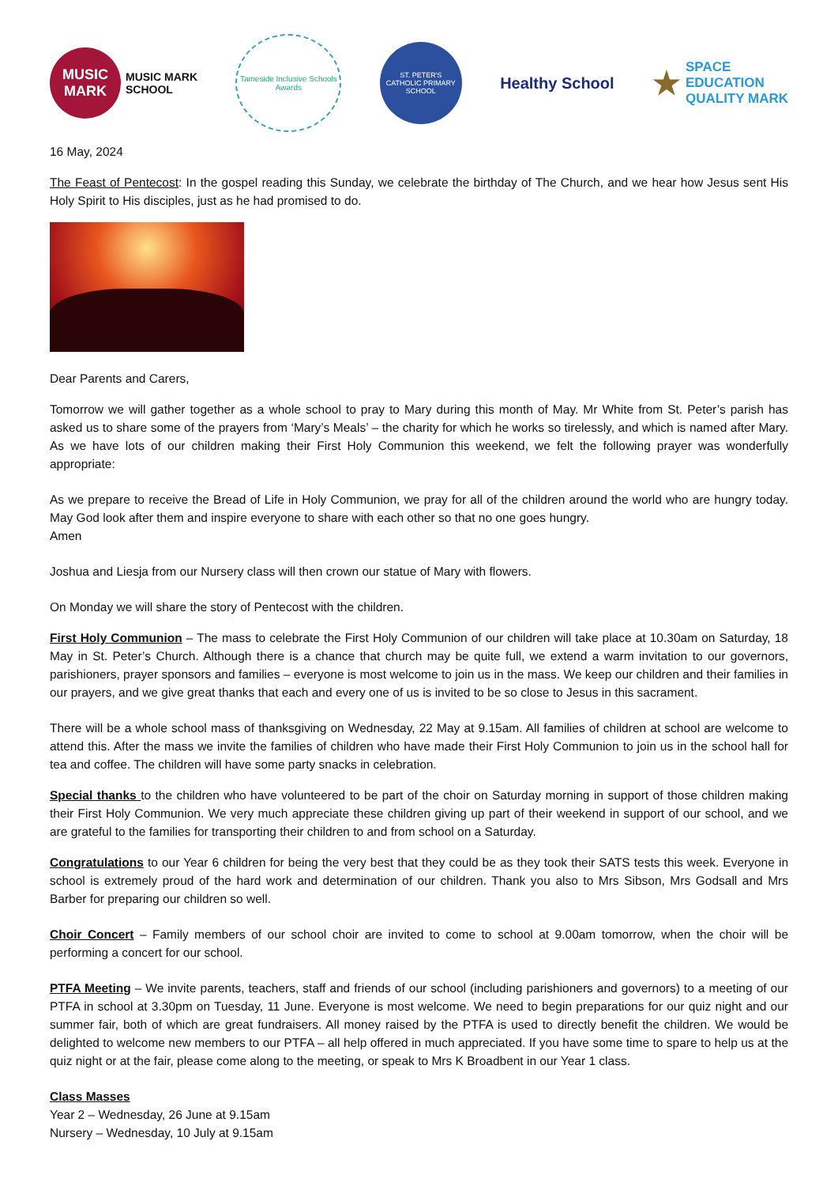MUSIC
MARK
MUSIC MARK
SCHOOL
Tameside Inclusive Schools Awards
ST. PETER'S
CATHOLIC PRIMARY SCHOOL
Healthy School
★ SPACE
EDUCATION
QUALITY MARK
16 May, 2024
The Feast of Pentecost: In the gospel reading this Sunday, we celebrate the birthday of The Church, and we hear how Jesus sent His Holy Spirit to His disciples, just as he had promised to do.
Dear Parents and Carers,
Tomorrow we will gather together as a whole school to pray to Mary during this month of May. Mr White from St. Peter’s parish has asked us to share some of the prayers from ‘Mary’s Meals’ – the charity for which he works so tirelessly, and which is named after Mary. As we have lots of our children making their First Holy Communion this weekend, we felt the following prayer was wonderfully appropriate:
As we prepare to receive the Bread of Life in Holy Communion, we pray for all of the children around the world who are hungry today. May God look after them and inspire everyone to share with each other so that no one goes hungry.
Amen
Joshua and Liesja from our Nursery class will then crown our statue of Mary with flowers.
On Monday we will share the story of Pentecost with the children.
First Holy Communion – The mass to celebrate the First Holy Communion of our children will take place at 10.30am on Saturday, 18 May in St. Peter’s Church. Although there is a chance that church may be quite full, we extend a warm invitation to our governors, parishioners, prayer sponsors and families – everyone is most welcome to join us in the mass. We keep our children and their families in our prayers, and we give great thanks that each and every one of us is invited to be so close to Jesus in this sacrament.
There will be a whole school mass of thanksgiving on Wednesday, 22 May at 9.15am. All families of children at school are welcome to attend this. After the mass we invite the families of children who have made their First Holy Communion to join us in the school hall for tea and coffee. The children will have some party snacks in celebration.
Special thanks to the children who have volunteered to be part of the choir on Saturday morning in support of those children making their First Holy Communion. We very much appreciate these children giving up part of their weekend in support of our school, and we are grateful to the families for transporting their children to and from school on a Saturday.
Congratulations to our Year 6 children for being the very best that they could be as they took their SATS tests this week. Everyone in school is extremely proud of the hard work and determination of our children. Thank you also to Mrs Sibson, Mrs Godsall and Mrs Barber for preparing our children so well.
Choir Concert – Family members of our school choir are invited to come to school at 9.00am tomorrow, when the choir will be performing a concert for our school.
PTFA Meeting – We invite parents, teachers, staff and friends of our school (including parishioners and governors) to a meeting of our PTFA in school at 3.30pm on Tuesday, 11 June. Everyone is most welcome. We need to begin preparations for our quiz night and our summer fair, both of which are great fundraisers. All money raised by the PTFA is used to directly benefit the children. We would be delighted to welcome new members to our PTFA – all help offered in much appreciated. If you have some time to spare to help us at the quiz night or at the fair, please come along to the meeting, or speak to Mrs K Broadbent in our Year 1 class.
Class Masses
Year 2 – Wednesday, 26 June at 9.15am
Nursery – Wednesday, 10 July at 9.15am